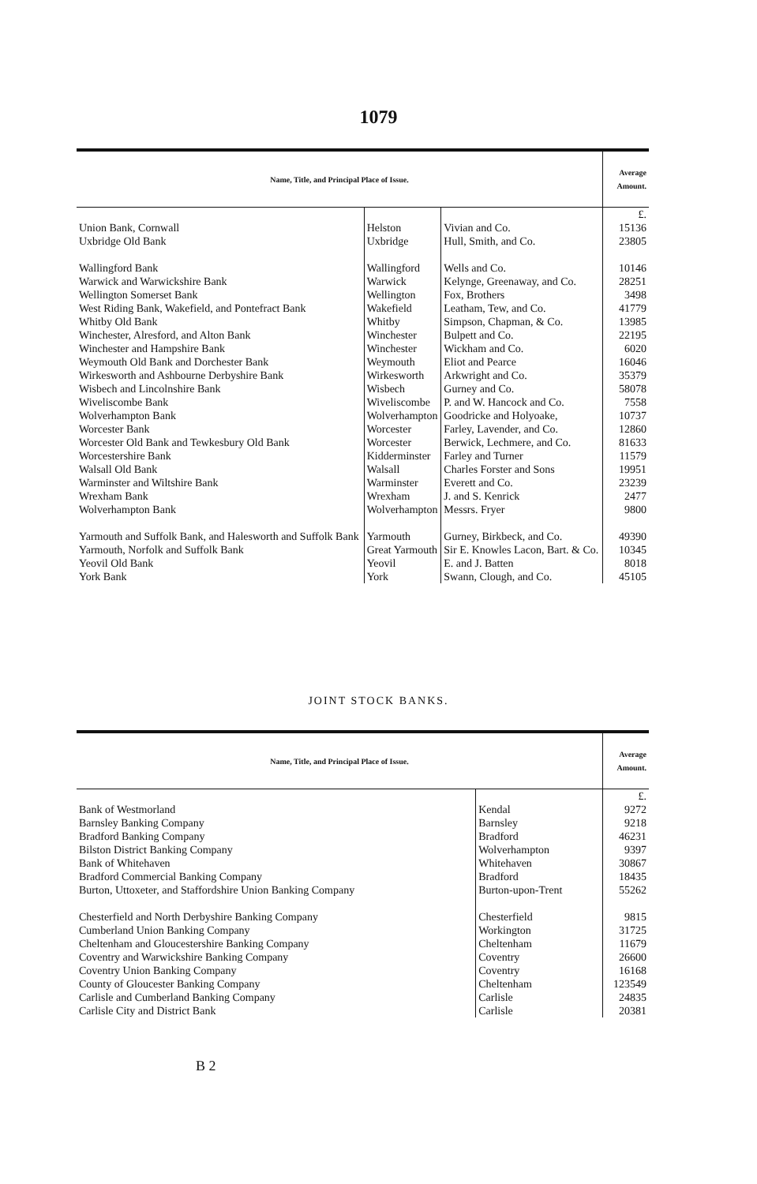1079
| Name, Title, and Principal Place of Issue. | | | Average Amount. |
| --- | --- | --- | --- |
| | | | £. |
| Union Bank, Cornwall | Helston | Vivian and Co. | 15136 |
| Uxbridge Old Bank | Uxbridge | Hull, Smith, and Co. | 23805 |
| Wallingford Bank | Wallingford | Wells and Co. | 10146 |
| Warwick and Warwickshire Bank | Warwick | Kelynge, Greenaway, and Co. | 28251 |
| Wellington Somerset Bank | Wellington | Fox, Brothers | 3498 |
| West Riding Bank, Wakefield, and Pontefract Bank | Wakefield | Leatham, Tew, and Co. | 41779 |
| Whitby Old Bank | Whitby | Simpson, Chapman, & Co. | 13985 |
| Winchester, Alresford, and Alton Bank | Winchester | Bulpett and Co. | 22195 |
| Winchester and Hampshire Bank | Winchester | Wickham and Co. | 6020 |
| Weymouth Old Bank and Dorchester Bank | Weymouth | Eliot and Pearce | 16046 |
| Wirkesworth and Ashbourne Derbyshire Bank | Wirkesworth | Arkwright and Co. | 35379 |
| Wisbech and Lincolnshire Bank | Wisbech | Gurney and Co. | 58078 |
| Wiveliscombe Bank | Wiveliscombe | P. and W. Hancock and Co. | 7558 |
| Wolverhampton Bank | Wolverhampton | Goodricke and Holyoake, | 10737 |
| Worcester Bank | Worcester | Farley, Lavender, and Co. | 12860 |
| Worcester Old Bank and Tewkesbury Old Bank | Worcester | Berwick, Lechmere, and Co. | 81633 |
| Worcestershire Bank | Kidderminster | Farley and Turner | 11579 |
| Walsall Old Bank | Walsall | Charles Forster and Sons | 19951 |
| Warminster and Wiltshire Bank | Warminster | Everett and Co. | 23239 |
| Wrexham Bank | Wrexham | J. and S. Kenrick | 2477 |
| Wolverhampton Bank | Wolverhampton | Messrs. Fryer | 9800 |
| Yarmouth and Suffolk Bank, and Halesworth and Suffolk Bank | Yarmouth | Gurney, Birkbeck, and Co. | 49390 |
| Yarmouth, Norfolk and Suffolk Bank | Great Yarmouth | Sir E. Knowles Lacon, Bart. & Co. | 10345 |
| Yeovil Old Bank | Yeovil | E. and J. Batten | 8018 |
| York Bank | York | Swann, Clough, and Co. | 45105 |
JOINT STOCK BANKS.
| Name, Title, and Principal Place of Issue. | | Average Amount. |
| --- | --- | --- |
| | | £. |
| Bank of Westmorland | Kendal | 9272 |
| Barnsley Banking Company | Barnsley | 9218 |
| Bradford Banking Company | Bradford | 46231 |
| Bilston District Banking Company | Wolverhampton | 9397 |
| Bank of Whitehaven | Whitehaven | 30867 |
| Bradford Commercial Banking Company | Bradford | 18435 |
| Burton, Uttoxeter, and Staffordshire Union Banking Company | Burton-upon-Trent | 55262 |
| Chesterfield and North Derbyshire Banking Company | Chesterfield | 9815 |
| Cumberland Union Banking Company | Workington | 31725 |
| Cheltenham and Gloucestershire Banking Company | Cheltenham | 11679 |
| Coventry and Warwickshire Banking Company | Coventry | 26600 |
| Coventry Union Banking Company | Coventry | 16168 |
| County of Gloucester Banking Company | Cheltenham | 123549 |
| Carlisle and Cumberland Banking Company | Carlisle | 24835 |
| Carlisle City and District Bank | Carlisle | 20381 |
B 2